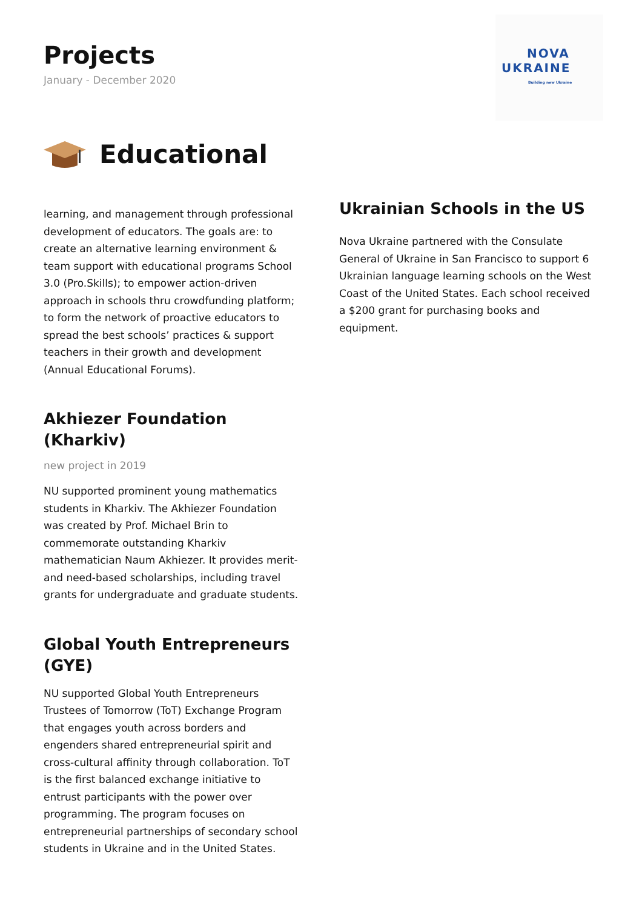Projects
January - December 2020
NOVA
UKRAINE
Building new Ukraine
Educational
learning, and management through professional development of educators. The goals are: to create an alternative learning environment & team support with educational programs School 3.0 (Pro.Skills); to empower action-driven approach in schools thru crowdfunding platform; to form the network of proactive educators to spread the best schools’ practices & support teachers in their growth and development (Annual Educational Forums).
Akhiezer Foundation (Kharkiv)
new project in 2019
NU supported prominent young mathematics students in Kharkiv. The Akhiezer Foundation was created by Prof. Michael Brin to commemorate outstanding Kharkiv mathematician Naum Akhiezer. It provides merit- and need-based scholarships, including travel grants for undergraduate and graduate students.
Global Youth Entrepreneurs (GYE)
NU supported Global Youth Entrepreneurs Trustees of Tomorrow (ToT) Exchange Program that engages youth across borders and engenders shared entrepreneurial spirit and cross-cultural affinity through collaboration. ToT is the first balanced exchange initiative to entrust participants with the power over programming. The program focuses on entrepreneurial partnerships of secondary school students in Ukraine and in the United States.
Ukrainian Schools in the US
Nova Ukraine partnered with the Consulate General of Ukraine in San Francisco to support 6 Ukrainian language learning schools on the West Coast of the United States. Each school received a $200 grant for purchasing books and equipment.